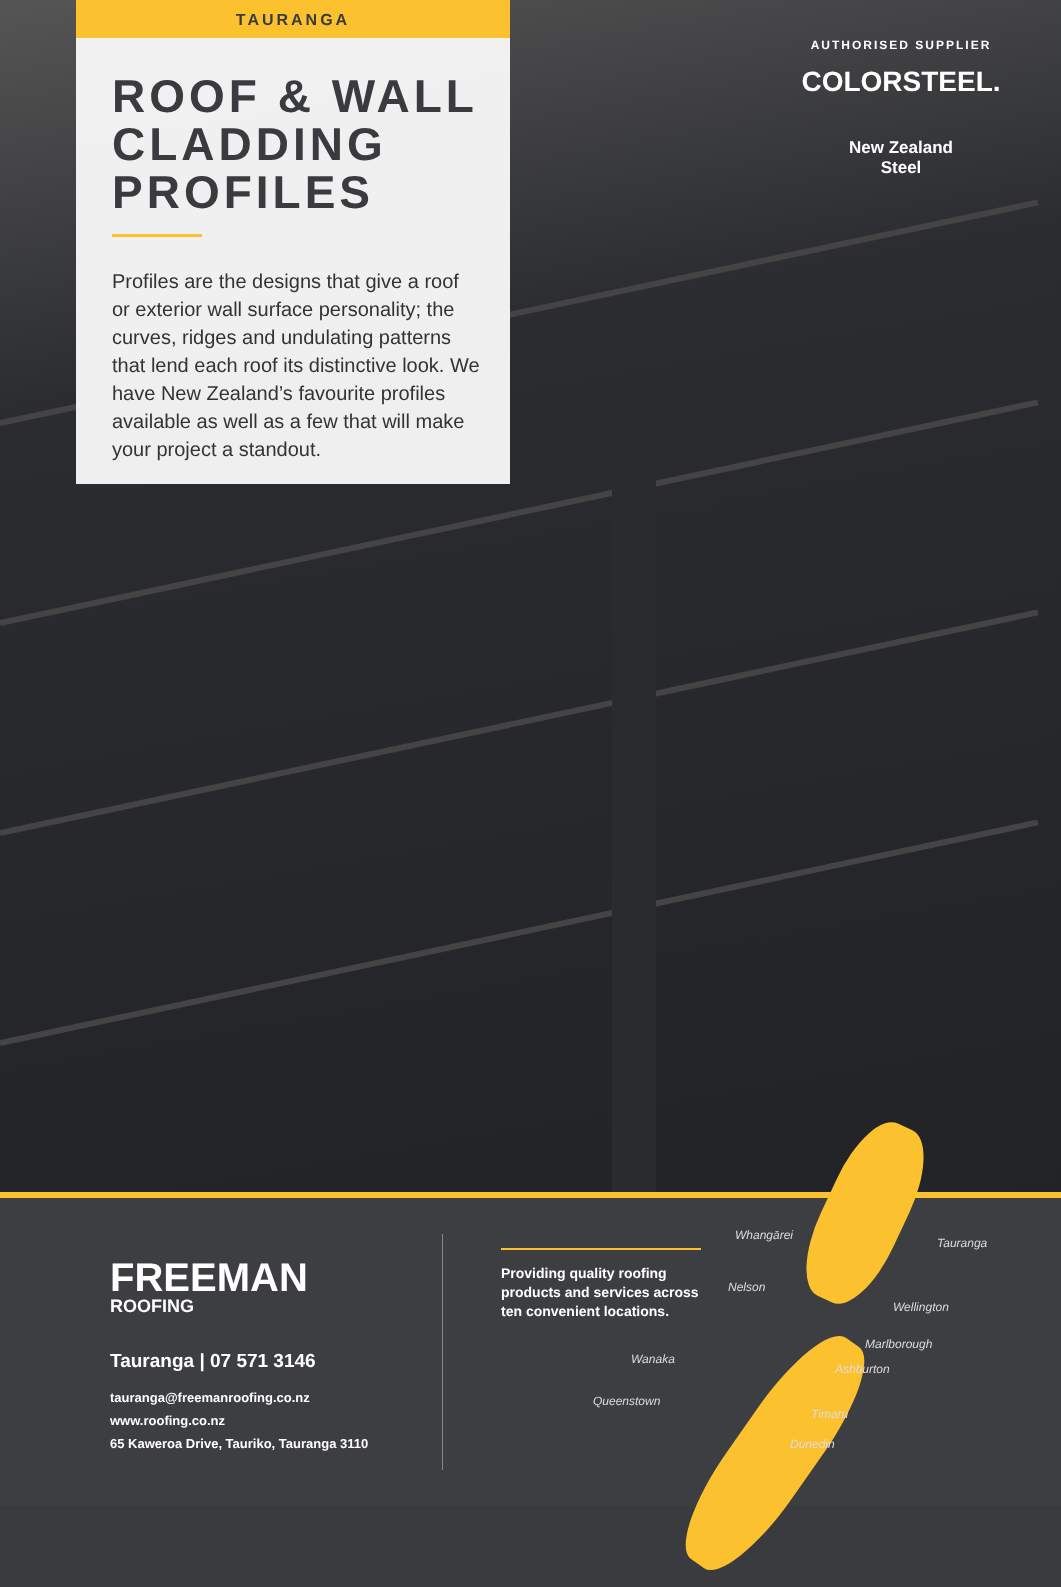TAURANGA
ROOF & WALL CLADDING PROFILES
Profiles are the designs that give a roof or exterior wall surface personality; the curves, ridges and undulating patterns that lend each roof its distinctive look. We have New Zealand’s favourite profiles available as well as a few that will make your project a standout.
AUTHORISED SUPPLIER
COLORSTEEL.
New Zealand
Steel
FREEMAN
ROOFING
Tauranga | 07 571 3146
tauranga@freemanroofing.co.nz
www.roofing.co.nz
65 Kaweroa Drive, Tauriko, Tauranga 3110
Providing quality roofing products and services across ten convenient locations.
Whangārei
Tauranga
Nelson
Wellington
Marlborough
Wanaka
Ashburton
Queenstown
Timaru
Dunedin